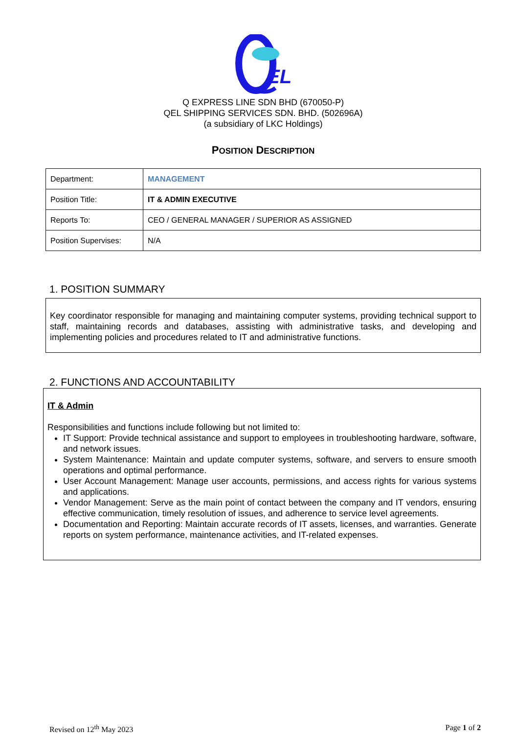EL
Q EXPRESS LINE SDN BHD (670050-P)
QEL SHIPPING SERVICES SDN. BHD. (502696A)
(a subsidiary of LKC Holdings)
POSITION DESCRIPTION
| Department: | MANAGEMENT |
| Position Title: | IT & ADMIN EXECUTIVE |
| Reports To: | CEO / GENERAL MANAGER / SUPERIOR AS ASSIGNED |
| Position Supervises: | N/A |
1. POSITION SUMMARY
Key coordinator responsible for managing and maintaining computer systems, providing technical support to staff, maintaining records and databases, assisting with administrative tasks, and developing and implementing policies and procedures related to IT and administrative functions.
2. FUNCTIONS AND ACCOUNTABILITY
IT & Admin
Responsibilities and functions include following but not limited to:
IT Support: Provide technical assistance and support to employees in troubleshooting hardware, software, and network issues.
System Maintenance: Maintain and update computer systems, software, and servers to ensure smooth operations and optimal performance.
User Account Management: Manage user accounts, permissions, and access rights for various systems and applications.
Vendor Management: Serve as the main point of contact between the company and IT vendors, ensuring effective communication, timely resolution of issues, and adherence to service level agreements.
Documentation and Reporting: Maintain accurate records of IT assets, licenses, and warranties. Generate reports on system performance, maintenance activities, and IT-related expenses.
Revised on 12<sup>th</sup> May 2023 Page 1 of 2